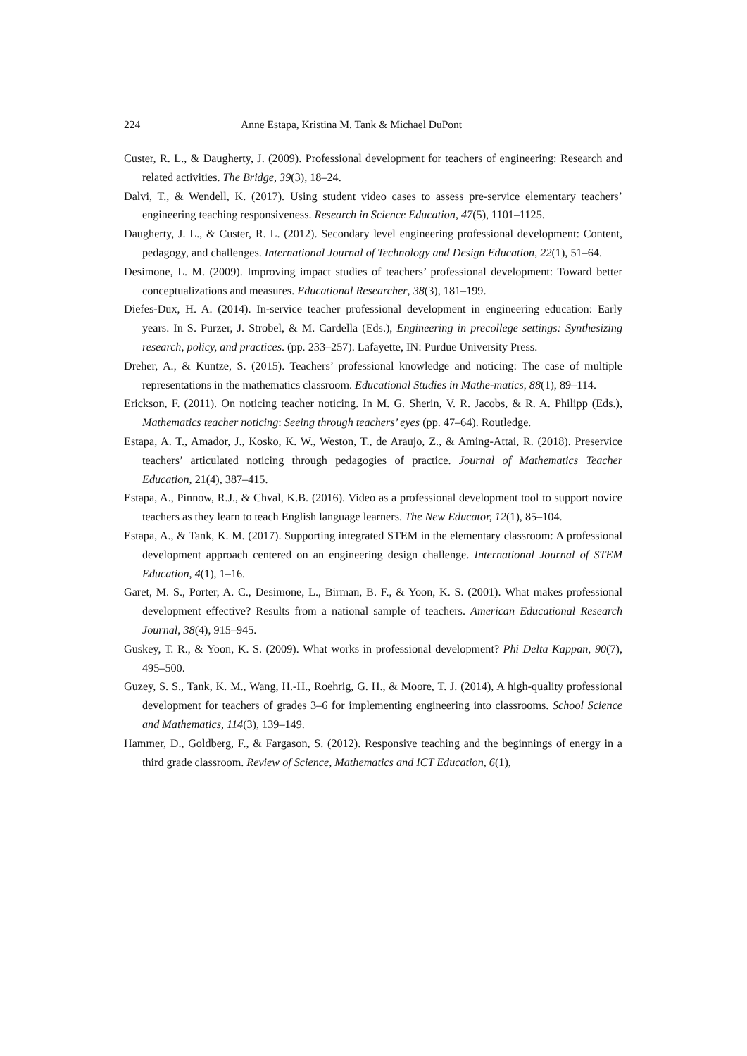224 Anne Estapa, Kristina M. Tank & Michael DuPont
Custer, R. L., & Daugherty, J. (2009). Professional development for teachers of engineering: Research and related activities. The Bridge, 39(3), 18–24.
Dalvi, T., & Wendell, K. (2017). Using student video cases to assess pre-service elementary teachers’ engineering teaching responsiveness. Research in Science Education, 47(5), 1101–1125.
Daugherty, J. L., & Custer, R. L. (2012). Secondary level engineering professional development: Content, pedagogy, and challenges. International Journal of Technology and Design Education, 22(1), 51–64.
Desimone, L. M. (2009). Improving impact studies of teachers’ professional development: Toward better conceptualizations and measures. Educational Researcher, 38(3), 181–199.
Diefes-Dux, H. A. (2014). In-service teacher professional development in engineering education: Early years. In S. Purzer, J. Strobel, & M. Cardella (Eds.), Engineering in precollege settings: Synthesizing research, policy, and practices. (pp. 233–257). Lafayette, IN: Purdue University Press.
Dreher, A., & Kuntze, S. (2015). Teachers’ professional knowledge and noticing: The case of multiple representations in the mathematics classroom. Educational Studies in Mathe-matics, 88(1), 89–114.
Erickson, F. (2011). On noticing teacher noticing. In M. G. Sherin, V. R. Jacobs, & R. A. Philipp (Eds.), Mathematics teacher noticing: Seeing through teachers’ eyes (pp. 47–64). Routledge.
Estapa, A. T., Amador, J., Kosko, K. W., Weston, T., de Araujo, Z., & Aming-Attai, R. (2018). Preservice teachers’ articulated noticing through pedagogies of practice. Journal of Mathematics Teacher Education, 21(4), 387–415.
Estapa, A., Pinnow, R.J., & Chval, K.B. (2016). Video as a professional development tool to support novice teachers as they learn to teach English language learners. The New Educator, 12(1), 85–104.
Estapa, A., & Tank, K. M. (2017). Supporting integrated STEM in the elementary classroom: A professional development approach centered on an engineering design challenge. International Journal of STEM Education, 4(1), 1–16.
Garet, M. S., Porter, A. C., Desimone, L., Birman, B. F., & Yoon, K. S. (2001). What makes professional development effective? Results from a national sample of teachers. American Educational Research Journal, 38(4), 915–945.
Guskey, T. R., & Yoon, K. S. (2009). What works in professional development? Phi Delta Kappan, 90(7), 495–500.
Guzey, S. S., Tank, K. M., Wang, H.-H., Roehrig, G. H., & Moore, T. J. (2014), A high-quality professional development for teachers of grades 3–6 for implementing engineering into classrooms. School Science and Mathematics, 114(3), 139–149.
Hammer, D., Goldberg, F., & Fargason, S. (2012). Responsive teaching and the beginnings of energy in a third grade classroom. Review of Science, Mathematics and ICT Education, 6(1),